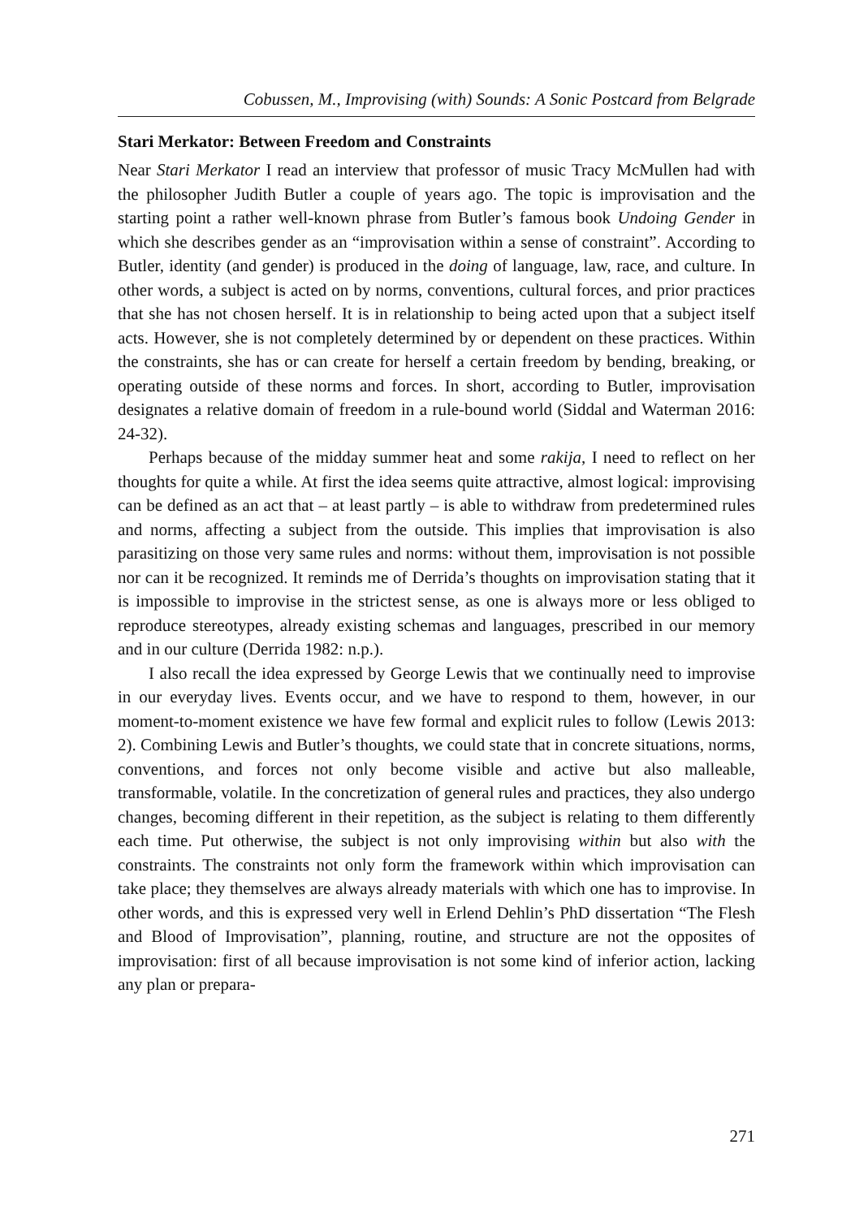Cobussen, M., Improvising (with) Sounds: A Sonic Postcard from Belgrade
Stari Merkator: Between Freedom and Constraints
Near Stari Merkator I read an interview that professor of music Tracy McMullen had with the philosopher Judith Butler a couple of years ago. The topic is improvisation and the starting point a rather well-known phrase from Butler’s famous book Undoing Gender in which she describes gender as an “improvisation within a sense of constraint”. According to Butler, identity (and gender) is produced in the doing of language, law, race, and culture. In other words, a subject is acted on by norms, conventions, cultural forces, and prior practices that she has not chosen herself. It is in relationship to being acted upon that a subject itself acts. However, she is not completely determined by or dependent on these practices. Within the constraints, she has or can create for herself a certain freedom by bending, breaking, or operating outside of these norms and forces. In short, according to Butler, improvisation designates a relative domain of freedom in a rule-bound world (Siddal and Waterman 2016: 24-32).
Perhaps because of the midday summer heat and some rakija, I need to reflect on her thoughts for quite a while. At first the idea seems quite attractive, almost logical: improvising can be defined as an act that – at least partly – is able to withdraw from predetermined rules and norms, affecting a subject from the outside. This implies that improvisation is also parasitizing on those very same rules and norms: without them, improvisation is not possible nor can it be recognized. It reminds me of Derrida’s thoughts on improvisation stating that it is impossible to improvise in the strictest sense, as one is always more or less obliged to reproduce stereotypes, already existing schemas and languages, prescribed in our memory and in our culture (Derrida 1982: n.p.).
I also recall the idea expressed by George Lewis that we continually need to improvise in our everyday lives. Events occur, and we have to respond to them, however, in our moment-to-moment existence we have few formal and explicit rules to follow (Lewis 2013: 2). Combining Lewis and Butler’s thoughts, we could state that in concrete situations, norms, conventions, and forces not only become visible and active but also malleable, transformable, volatile. In the concretization of general rules and practices, they also undergo changes, becoming different in their repetition, as the subject is relating to them differently each time. Put otherwise, the subject is not only improvising within but also with the constraints. The constraints not only form the framework within which improvisation can take place; they themselves are always already materials with which one has to improvise. In other words, and this is expressed very well in Erlend Dehlin’s PhD dissertation “The Flesh and Blood of Improvisation”, planning, routine, and structure are not the opposites of improvisation: first of all because improvisation is not some kind of inferior action, lacking any plan or prepara-
271